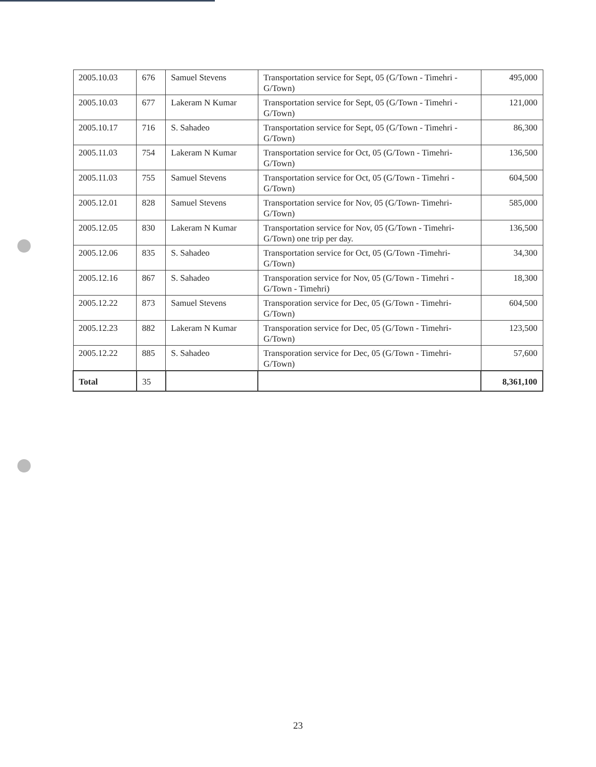| 2005.10.03 | 676 | Samuel Stevens | Transportation service for Sept, 05 (G/Town - Timehri - G/Town) | 495,000 |
| 2005.10.03 | 677 | Lakeram N Kumar | Transportation service for Sept, 05 (G/Town - Timehri - G/Town) | 121,000 |
| 2005.10.17 | 716 | S. Sahadeo | Transportation service for Sept, 05 (G/Town - Timehri - G/Town) | 86,300 |
| 2005.11.03 | 754 | Lakeram N Kumar | Transportation service for Oct, 05 (G/Town - Timehri- G/Town) | 136,500 |
| 2005.11.03 | 755 | Samuel Stevens | Transportation service for Oct, 05 (G/Town - Timehri - G/Town) | 604,500 |
| 2005.12.01 | 828 | Samuel Stevens | Transportation service for Nov, 05 (G/Town- Timehri- G/Town) | 585,000 |
| 2005.12.05 | 830 | Lakeram N Kumar | Transportation service for Nov, 05 (G/Town - Timehri- G/Town) one trip per day. | 136,500 |
| 2005.12.06 | 835 | S. Sahadeo | Transportation service for Oct, 05 (G/Town -Timehri- G/Town) | 34,300 |
| 2005.12.16 | 867 | S. Sahadeo | Transporation service for Nov, 05 (G/Town - Timehri - G/Town - Timehri) | 18,300 |
| 2005.12.22 | 873 | Samuel Stevens | Transporation service for Dec, 05 (G/Town - Timehri- G/Town) | 604,500 |
| 2005.12.23 | 882 | Lakeram N Kumar | Transporation service for Dec, 05 (G/Town - Timehri- G/Town) | 123,500 |
| 2005.12.22 | 885 | S. Sahadeo | Transporation service for Dec, 05 (G/Town - Timehri- G/Town) | 57,600 |
| Total | 35 | | | 8,361,100 |
23